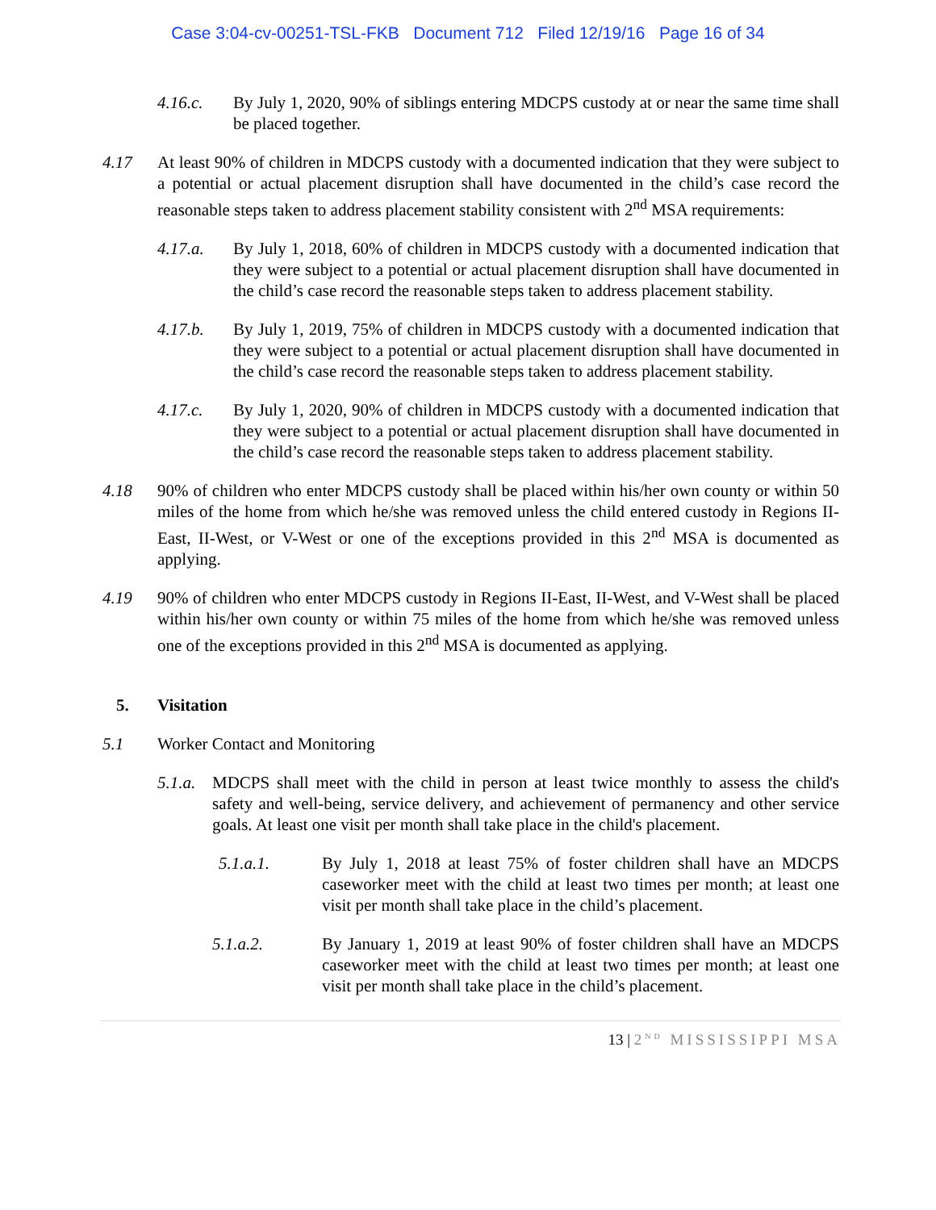Case 3:04-cv-00251-TSL-FKB Document 712 Filed 12/19/16 Page 16 of 34
4.16.c. By July 1, 2020, 90% of siblings entering MDCPS custody at or near the same time shall be placed together.
4.17 At least 90% of children in MDCPS custody with a documented indication that they were subject to a potential or actual placement disruption shall have documented in the child’s case record the reasonable steps taken to address placement stability consistent with 2<sup>nd</sup> MSA requirements:
4.17.a. By July 1, 2018, 60% of children in MDCPS custody with a documented indication that they were subject to a potential or actual placement disruption shall have documented in the child’s case record the reasonable steps taken to address placement stability.
4.17.b. By July 1, 2019, 75% of children in MDCPS custody with a documented indication that they were subject to a potential or actual placement disruption shall have documented in the child’s case record the reasonable steps taken to address placement stability.
4.17.c. By July 1, 2020, 90% of children in MDCPS custody with a documented indication that they were subject to a potential or actual placement disruption shall have documented in the child’s case record the reasonable steps taken to address placement stability.
4.18 90% of children who enter MDCPS custody shall be placed within his/her own county or within 50 miles of the home from which he/she was removed unless the child entered custody in Regions II-East, II-West, or V-West or one of the exceptions provided in this 2<sup>nd</sup> MSA is documented as applying.
4.19 90% of children who enter MDCPS custody in Regions II-East, II-West, and V-West shall be placed within his/her own county or within 75 miles of the home from which he/she was removed unless one of the exceptions provided in this 2<sup>nd</sup> MSA is documented as applying.
5. Visitation
5.1 Worker Contact and Monitoring
5.1.a.
MDCPS shall meet with the child in person at least twice monthly to assess the child's safety and well-being, service delivery, and achievement of permanency and other service goals. At least one visit per month shall take place in the child's placement.
5.1.a.1. By July 1, 2018 at least 75% of foster children shall have an MDCPS caseworker meet with the child at least two times per month; at least one visit per month shall take place in the child’s placement.
5.1.a.2. By January 1, 2019 at least 90% of foster children shall have an MDCPS caseworker meet with the child at least two times per month; at least one visit per month shall take place in the child’s placement.
13 | 2<sup>ND</sup> MISSISSIPPI MSA